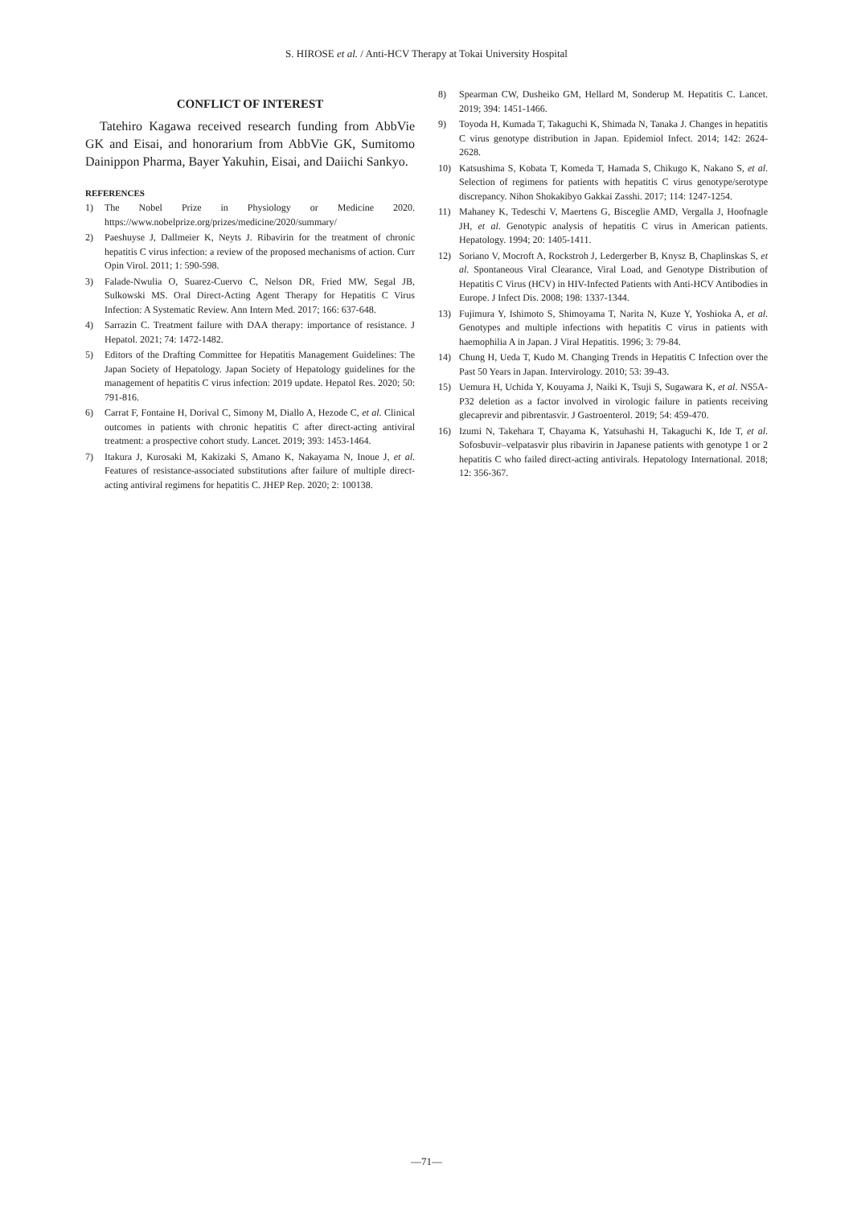S. HIROSE et al. / Anti-HCV Therapy at Tokai University Hospital
CONFLICT OF INTEREST
Tatehiro Kagawa received research funding from AbbVie GK and Eisai, and honorarium from AbbVie GK, Sumitomo Dainippon Pharma, Bayer Yakuhin, Eisai, and Daiichi Sankyo.
REFERENCES
1) The Nobel Prize in Physiology or Medicine 2020. https://www.nobelprize.org/prizes/medicine/2020/summary/
2) Paeshuyse J, Dallmeier K, Neyts J. Ribavirin for the treatment of chronic hepatitis C virus infection: a review of the proposed mechanisms of action. Curr Opin Virol. 2011; 1: 590-598.
3) Falade-Nwulia O, Suarez-Cuervo C, Nelson DR, Fried MW, Segal JB, Sulkowski MS. Oral Direct-Acting Agent Therapy for Hepatitis C Virus Infection: A Systematic Review. Ann Intern Med. 2017; 166: 637-648.
4) Sarrazin C. Treatment failure with DAA therapy: importance of resistance. J Hepatol. 2021; 74: 1472-1482.
5) Editors of the Drafting Committee for Hepatitis Management Guidelines: The Japan Society of Hepatology. Japan Society of Hepatology guidelines for the management of hepatitis C virus infection: 2019 update. Hepatol Res. 2020; 50: 791-816.
6) Carrat F, Fontaine H, Dorival C, Simony M, Diallo A, Hezode C, et al. Clinical outcomes in patients with chronic hepatitis C after direct-acting antiviral treatment: a prospective cohort study. Lancet. 2019; 393: 1453-1464.
7) Itakura J, Kurosaki M, Kakizaki S, Amano K, Nakayama N, Inoue J, et al. Features of resistance-associated substitutions after failure of multiple direct-acting antiviral regimens for hepatitis C. JHEP Rep. 2020; 2: 100138.
8) Spearman CW, Dusheiko GM, Hellard M, Sonderup M. Hepatitis C. Lancet. 2019; 394: 1451-1466.
9) Toyoda H, Kumada T, Takaguchi K, Shimada N, Tanaka J. Changes in hepatitis C virus genotype distribution in Japan. Epidemiol Infect. 2014; 142: 2624-2628.
10) Katsushima S, Kobata T, Komeda T, Hamada S, Chikugo K, Nakano S, et al. Selection of regimens for patients with hepatitis C virus genotype/serotype discrepancy. Nihon Shokakibyo Gakkai Zasshi. 2017; 114: 1247-1254.
11) Mahaney K, Tedeschi V, Maertens G, Bisceglie AMD, Vergalla J, Hoofnagle JH, et al. Genotypic analysis of hepatitis C virus in American patients. Hepatology. 1994; 20: 1405-1411.
12) Soriano V, Mocroft A, Rockstroh J, Ledergerber B, Knysz B, Chaplinskas S, et al. Spontaneous Viral Clearance, Viral Load, and Genotype Distribution of Hepatitis C Virus (HCV) in HIV-Infected Patients with Anti-HCV Antibodies in Europe. J Infect Dis. 2008; 198: 1337-1344.
13) Fujimura Y, Ishimoto S, Shimoyama T, Narita N, Kuze Y, Yoshioka A, et al. Genotypes and multiple infections with hepatitis C virus in patients with haemophilia A in Japan. J Viral Hepatitis. 1996; 3: 79-84.
14) Chung H, Ueda T, Kudo M. Changing Trends in Hepatitis C Infection over the Past 50 Years in Japan. Intervirology. 2010; 53: 39-43.
15) Uemura H, Uchida Y, Kouyama J, Naiki K, Tsuji S, Sugawara K, et al. NS5A-P32 deletion as a factor involved in virologic failure in patients receiving glecaprevir and pibrentasvir. J Gastroenterol. 2019; 54: 459-470.
16) Izumi N, Takehara T, Chayama K, Yatsuhashi H, Takaguchi K, Ide T, et al. Sofosbuvir–velpatasvir plus ribavirin in Japanese patients with genotype 1 or 2 hepatitis C who failed direct-acting antivirals. Hepatology International. 2018; 12: 356-367.
—71—